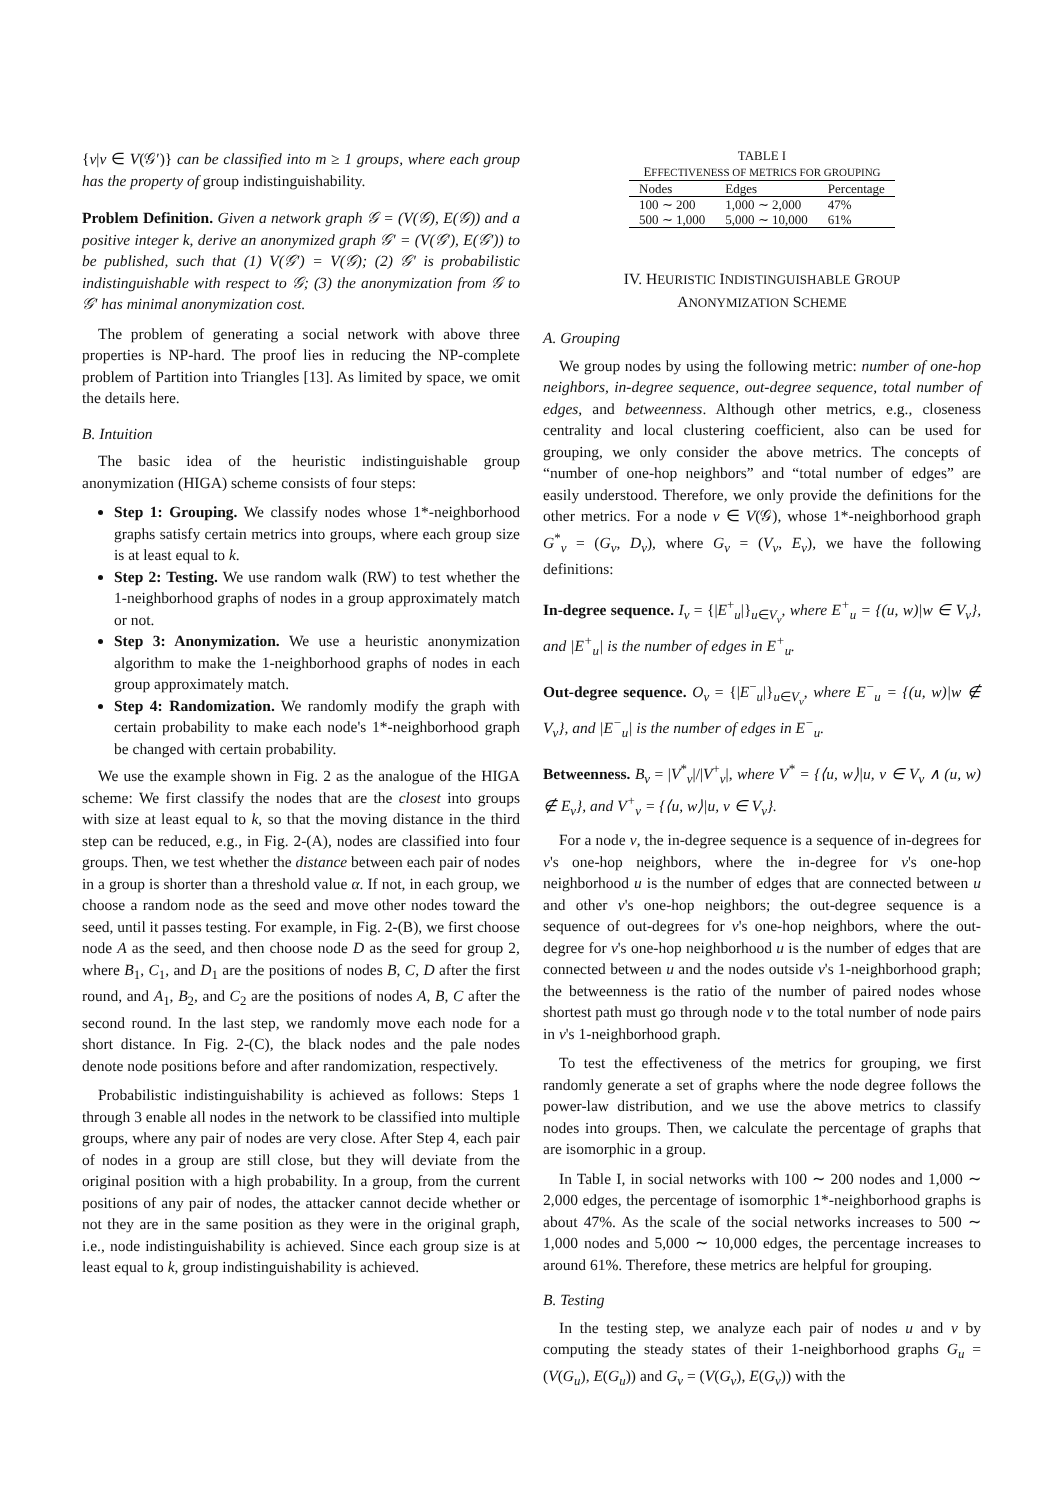{v|v ∈ V(𝒢′)} can be classified into m ≥ 1 groups, where each group has the property of group indistinguishability.
Problem Definition. Given a network graph 𝒢 = (V(𝒢), E(𝒢)) and a positive integer k, derive an anonymized graph 𝒢′ = (V(𝒢′), E(𝒢′)) to be published, such that (1) V(𝒢′) = V(𝒢); (2) 𝒢′ is probabilistic indistinguishable with respect to 𝒢; (3) the anonymization from 𝒢 to 𝒢′ has minimal anonymization cost.
The problem of generating a social network with above three properties is NP-hard. The proof lies in reducing the NP-complete problem of Partition into Triangles [13]. As limited by space, we omit the details here.
B. Intuition
The basic idea of the heuristic indistinguishable group anonymization (HIGA) scheme consists of four steps:
Step 1: Grouping. We classify nodes whose 1*-neighborhood graphs satisfy certain metrics into groups, where each group size is at least equal to k.
Step 2: Testing. We use random walk (RW) to test whether the 1-neighborhood graphs of nodes in a group approximately match or not.
Step 3: Anonymization. We use a heuristic anonymization algorithm to make the 1-neighborhood graphs of nodes in each group approximately match.
Step 4: Randomization. We randomly modify the graph with certain probability to make each node's 1*-neighborhood graph be changed with certain probability.
We use the example shown in Fig. 2 as the analogue of the HIGA scheme: We first classify the nodes that are the closest into groups with size at least equal to k, so that the moving distance in the third step can be reduced, e.g., in Fig. 2-(A), nodes are classified into four groups. Then, we test whether the distance between each pair of nodes in a group is shorter than a threshold value α. If not, in each group, we choose a random node as the seed and move other nodes toward the seed, until it passes testing. For example, in Fig. 2-(B), we first choose node A as the seed, and then choose node D as the seed for group 2, where B<sub>1</sub>, C<sub>1</sub>, and D<sub>1</sub> are the positions of nodes B, C, D after the first round, and A<sub>1</sub>, B<sub>2</sub>, and C<sub>2</sub> are the positions of nodes A, B, C after the second round. In the last step, we randomly move each node for a short distance. In Fig. 2-(C), the black nodes and the pale nodes denote node positions before and after randomization, respectively.
Probabilistic indistinguishability is achieved as follows: Steps 1 through 3 enable all nodes in the network to be classified into multiple groups, where any pair of nodes are very close. After Step 4, each pair of nodes in a group are still close, but they will deviate from the original position with a high probability. In a group, from the current positions of any pair of nodes, the attacker cannot decide whether or not they are in the same position as they were in the original graph, i.e., node indistinguishability is achieved. Since each group size is at least equal to k, group indistinguishability is achieved.
TABLE I
EFFECTIVENESS OF METRICS FOR GROUPING
| Nodes | Edges | Percentage |
| --- | --- | --- |
| 100 ∼ 200 | 1,000 ∼ 2,000 | 47% |
| 500 ∼ 1,000 | 5,000 ∼ 10,000 | 61% |
IV. HEURISTIC INDISTINGUISHABLE GROUP
ANONYMIZATION SCHEME
A. Grouping
We group nodes by using the following metric: number of one-hop neighbors, in-degree sequence, out-degree sequence, total number of edges, and betweenness. Although other metrics, e.g., closeness centrality and local clustering coefficient, also can be used for grouping, we only consider the above metrics. The concepts of “number of one-hop neighbors” and “total number of edges” are easily understood. Therefore, we only provide the definitions for the other metrics. For a node v ∈ V(𝒢), whose 1*-neighborhood graph G<sup>*</sup><sub>v</sub> = (G<sub>v</sub>, D<sub>v</sub>), where G<sub>v</sub> = (V<sub>v</sub>, E<sub>v</sub>), we have the following definitions:
In-degree sequence. I<sub>v</sub> = {|E<sup>+</sup><sub>u</sub>|}<sub>u∈V<sub>v</sub></sub>, where E<sup>+</sup><sub>u</sub> = {(u, w)|w ∈ V<sub>v</sub>}, and |E<sup>+</sup><sub>u</sub>| is the number of edges in E<sup>+</sup><sub>u</sub>.
Out-degree sequence. O<sub>v</sub> = {|E<sup>−</sup><sub>u</sub>|}<sub>u∈V<sub>v</sub></sub>, where E<sup>−</sup><sub>u</sub> = {(u, w)|w ∉ V<sub>v</sub>}, and |E<sup>−</sup><sub>u</sub>| is the number of edges in E<sup>−</sup><sub>u</sub>.
Betweenness. B<sub>v</sub> = |V<sup>*</sup><sub>v</sub>|/|V<sup>+</sup><sub>v</sub>|, where V<sup>*</sup> = {⟨u, w⟩|u, v ∈ V<sub>v</sub> ∧ (u, w) ∉ E<sub>v</sub>}, and V<sup>+</sup><sub>v</sub> = {⟨u, w⟩|u, v ∈ V<sub>v</sub>}.
For a node v, the in-degree sequence is a sequence of in-degrees for v's one-hop neighbors, where the in-degree for v's one-hop neighborhood u is the number of edges that are connected between u and other v's one-hop neighbors; the out-degree sequence is a sequence of out-degrees for v's one-hop neighbors, where the out-degree for v's one-hop neighborhood u is the number of edges that are connected between u and the nodes outside v's 1-neighborhood graph; the betweenness is the ratio of the number of paired nodes whose shortest path must go through node v to the total number of node pairs in v's 1-neighborhood graph.
To test the effectiveness of the metrics for grouping, we first randomly generate a set of graphs where the node degree follows the power-law distribution, and we use the above metrics to classify nodes into groups. Then, we calculate the percentage of graphs that are isomorphic in a group.
In Table I, in social networks with 100 ∼ 200 nodes and 1,000 ∼ 2,000 edges, the percentage of isomorphic 1*-neighborhood graphs is about 47%. As the scale of the social networks increases to 500 ∼ 1,000 nodes and 5,000 ∼ 10,000 edges, the percentage increases to around 61%. Therefore, these metrics are helpful for grouping.
B. Testing
In the testing step, we analyze each pair of nodes u and v by computing the steady states of their 1-neighborhood graphs G<sub>u</sub> = (V(G<sub>u</sub>), E(G<sub>u</sub>)) and G<sub>v</sub> = (V(G<sub>v</sub>), E(G<sub>v</sub>)) with the